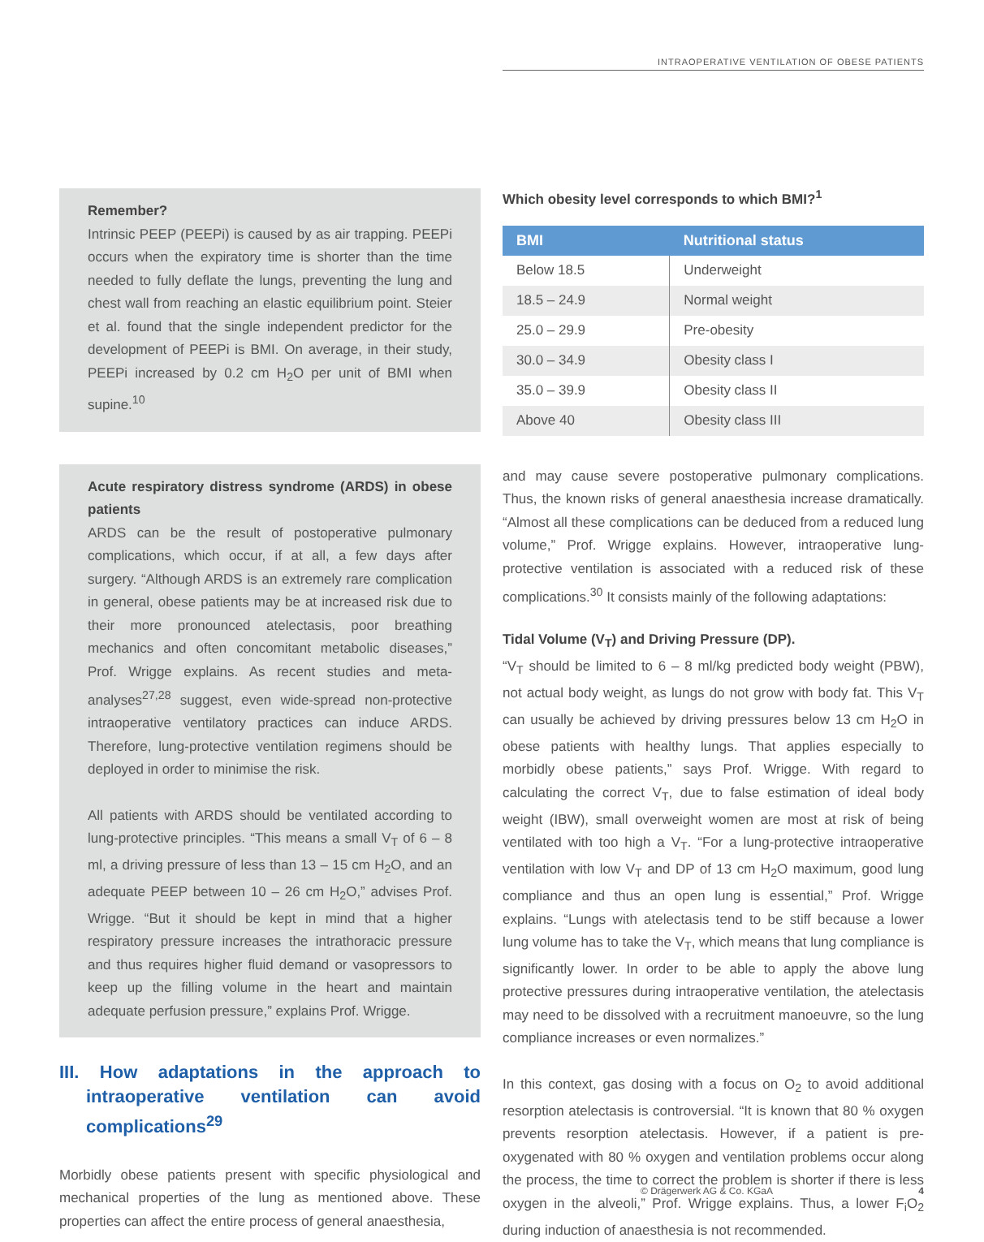INTRAOPERATIVE VENTILATION OF OBESE PATIENTS
Remember?
Intrinsic PEEP (PEEPi) is caused by as air trapping. PEEPi occurs when the expiratory time is shorter than the time needed to fully deflate the lungs, preventing the lung and chest wall from reaching an elastic equilibrium point. Steier et al. found that the single independent predictor for the development of PEEPi is BMI. On average, in their study, PEEPi increased by 0.2 cm H<sub>2</sub>O per unit of BMI when supine.<sup>10</sup>
Acute respiratory distress syndrome (ARDS) in obese patients
ARDS can be the result of postoperative pulmonary complications, which occur, if at all, a few days after surgery. “Although ARDS is an extremely rare complication in general, obese patients may be at increased risk due to their more pronounced atelectasis, poor breathing mechanics and often concomitant metabolic diseases,” Prof. Wrigge explains. As recent studies and meta-analyses<sup>27,28</sup> suggest, even wide-spread non-protective intraoperative ventilatory practices can induce ARDS. Therefore, lung-protective ventilation regimens should be deployed in order to minimise the risk.
All patients with ARDS should be ventilated according to lung-protective principles. “This means a small V<sub>T</sub> of 6 – 8 ml, a driving pressure of less than 13 – 15 cm H<sub>2</sub>O, and an adequate PEEP between 10 – 26 cm H<sub>2</sub>O,” advises Prof. Wrigge. “But it should be kept in mind that a higher respiratory pressure increases the intrathoracic pressure and thus requires higher fluid demand or vasopressors to keep up the filling volume in the heart and maintain adequate perfusion pressure,” explains Prof. Wrigge.
III. How adaptations in the approach to intraoperative ventilation can avoid complications<sup>29</sup>
Morbidly obese patients present with specific physiological and mechanical properties of the lung as mentioned above. These properties can affect the entire process of general anaesthesia,
Which obesity level corresponds to which BMI?<sup>1</sup>
| BMI | Nutritional status |
| --- | --- |
| Below 18.5 | Underweight |
| 18.5 – 24.9 | Normal weight |
| 25.0 – 29.9 | Pre-obesity |
| 30.0 – 34.9 | Obesity class I |
| 35.0 – 39.9 | Obesity class II |
| Above 40 | Obesity class III |
and may cause severe postoperative pulmonary complications. Thus, the known risks of general anaesthesia increase dramatically. “Almost all these complications can be deduced from a reduced lung volume,” Prof. Wrigge explains. However, intraoperative lung-protective ventilation is associated with a reduced risk of these complications.<sup>30</sup> It consists mainly of the following adaptations:
Tidal Volume (V<sub>T</sub>) and Driving Pressure (DP).
“V<sub>T</sub> should be limited to 6 – 8 ml/kg predicted body weight (PBW), not actual body weight, as lungs do not grow with body fat. This V<sub>T</sub> can usually be achieved by driving pressures below 13 cm H<sub>2</sub>O in obese patients with healthy lungs. That applies especially to morbidly obese patients,” says Prof. Wrigge. With regard to calculating the correct V<sub>T</sub>, due to false estimation of ideal body weight (IBW), small overweight women are most at risk of being ventilated with too high a V<sub>T</sub>. “For a lung-protective intraoperative ventilation with low V<sub>T</sub> and DP of 13 cm H<sub>2</sub>O maximum, good lung compliance and thus an open lung is essential,” Prof. Wrigge explains. “Lungs with atelectasis tend to be stiff because a lower lung volume has to take the V<sub>T</sub>, which means that lung compliance is significantly lower. In order to be able to apply the above lung protective pressures during intraoperative ventilation, the atelectasis may need to be dissolved with a recruitment manoeuvre, so the lung compliance increases or even normalizes.”
In this context, gas dosing with a focus on O<sub>2</sub> to avoid additional resorption atelectasis is controversial. “It is known that 80 % oxygen prevents resorption atelectasis. However, if a patient is pre-oxygenated with 80 % oxygen and ventilation problems occur along the process, the time to correct the problem is shorter if there is less oxygen in the alveoli,” Prof. Wrigge explains. Thus, a lower F<sub>i</sub>O<sub>2</sub> during induction of anaesthesia is not recommended.
© Drägerwerk AG & Co. KGaA 4